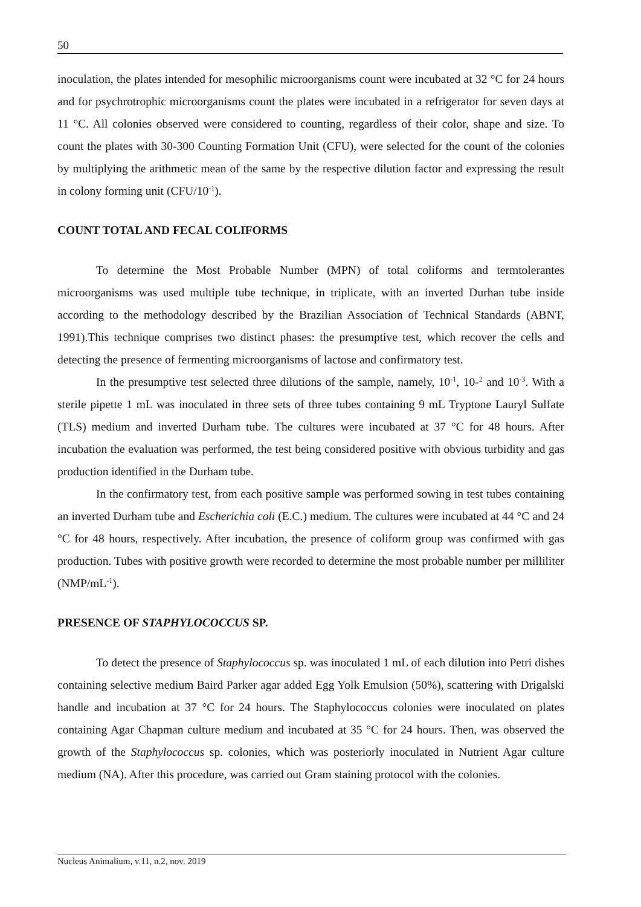50
inoculation, the plates intended for mesophilic microorganisms count were incubated at 32 °C for 24 hours and for psychrotrophic microorganisms count the plates were incubated in a refrigerator for seven days at 11 °C. All colonies observed were considered to counting, regardless of their color, shape and size. To count the plates with 30-300 Counting Formation Unit (CFU), were selected for the count of the colonies by multiplying the arithmetic mean of the same by the respective dilution factor and expressing the result in colony forming unit (CFU/10<sup>-1</sup>).
COUNT TOTAL AND FECAL COLIFORMS
To determine the Most Probable Number (MPN) of total coliforms and termtolerantes microorganisms was used multiple tube technique, in triplicate, with an inverted Durhan tube inside according to the methodology described by the Brazilian Association of Technical Standards (ABNT, 1991).This technique comprises two distinct phases: the presumptive test, which recover the cells and detecting the presence of fermenting microorganisms of lactose and confirmatory test.
In the presumptive test selected three dilutions of the sample, namely, 10<sup>-1</sup>, 10-<sup>2</sup> and 10<sup>-3</sup>. With a sterile pipette 1 mL was inoculated in three sets of three tubes containing 9 mL Tryptone Lauryl Sulfate (TLS) medium and inverted Durham tube. The cultures were incubated at 37 °C for 48 hours. After incubation the evaluation was performed, the test being considered positive with obvious turbidity and gas production identified in the Durham tube.
In the confirmatory test, from each positive sample was performed sowing in test tubes containing an inverted Durham tube and Escherichia coli (E.C.) medium. The cultures were incubated at 44 °C and 24 °C for 48 hours, respectively. After incubation, the presence of coliform group was confirmed with gas production. Tubes with positive growth were recorded to determine the most probable number per milliliter (NMP/mL<sup>-1</sup>).
PRESENCE OF STAPHYLOCOCCUS SP.
To detect the presence of Staphylococcus sp. was inoculated 1 mL of each dilution into Petri dishes containing selective medium Baird Parker agar added Egg Yolk Emulsion (50%), scattering with Drigalski handle and incubation at 37 °C for 24 hours. The Staphylococcus colonies were inoculated on plates containing Agar Chapman culture medium and incubated at 35 °C for 24 hours. Then, was observed the growth of the Staphylococcus sp. colonies, which was posteriorly inoculated in Nutrient Agar culture medium (NA). After this procedure, was carried out Gram staining protocol with the colonies.
Nucleus Animalium, v.11, n.2, nov. 2019